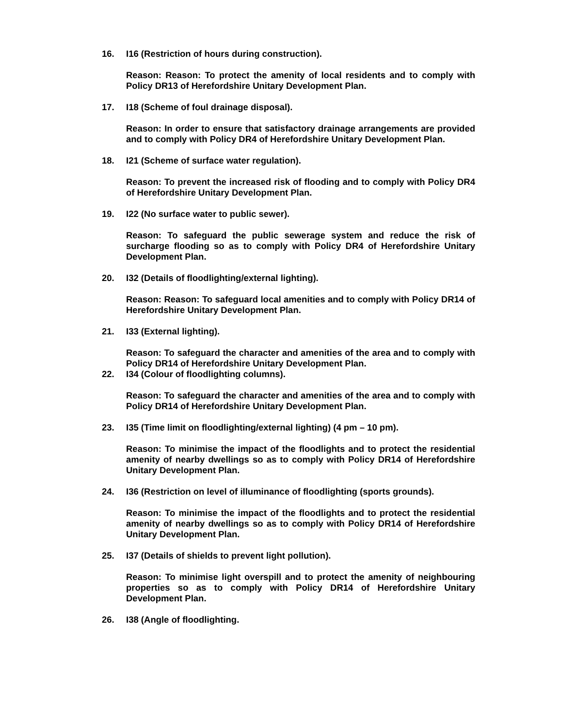16. I16 (Restriction of hours during construction).
Reason: Reason: To protect the amenity of local residents and to comply with Policy DR13 of Herefordshire Unitary Development Plan.
17. I18 (Scheme of foul drainage disposal).
Reason: In order to ensure that satisfactory drainage arrangements are provided and to comply with Policy DR4 of Herefordshire Unitary Development Plan.
18. I21 (Scheme of surface water regulation).
Reason: To prevent the increased risk of flooding and to comply with Policy DR4 of Herefordshire Unitary Development Plan.
19. I22 (No surface water to public sewer).
Reason: To safeguard the public sewerage system and reduce the risk of surcharge flooding so as to comply with Policy DR4 of Herefordshire Unitary Development Plan.
20. I32 (Details of floodlighting/external lighting).
Reason: Reason: To safeguard local amenities and to comply with Policy DR14 of Herefordshire Unitary Development Plan.
21. I33 (External lighting).
Reason: To safeguard the character and amenities of the area and to comply with Policy DR14 of Herefordshire Unitary Development Plan.
22. I34 (Colour of floodlighting columns).
Reason: To safeguard the character and amenities of the area and to comply with Policy DR14 of Herefordshire Unitary Development Plan.
23. I35 (Time limit on floodlighting/external lighting) (4 pm – 10 pm).
Reason: To minimise the impact of the floodlights and to protect the residential amenity of nearby dwellings so as to comply with Policy DR14 of Herefordshire Unitary Development Plan.
24. I36 (Restriction on level of illuminance of floodlighting (sports grounds).
Reason: To minimise the impact of the floodlights and to protect the residential amenity of nearby dwellings so as to comply with Policy DR14 of Herefordshire Unitary Development Plan.
25. I37 (Details of shields to prevent light pollution).
Reason: To minimise light overspill and to protect the amenity of neighbouring properties so as to comply with Policy DR14 of Herefordshire Unitary Development Plan.
26. I38 (Angle of floodlighting.